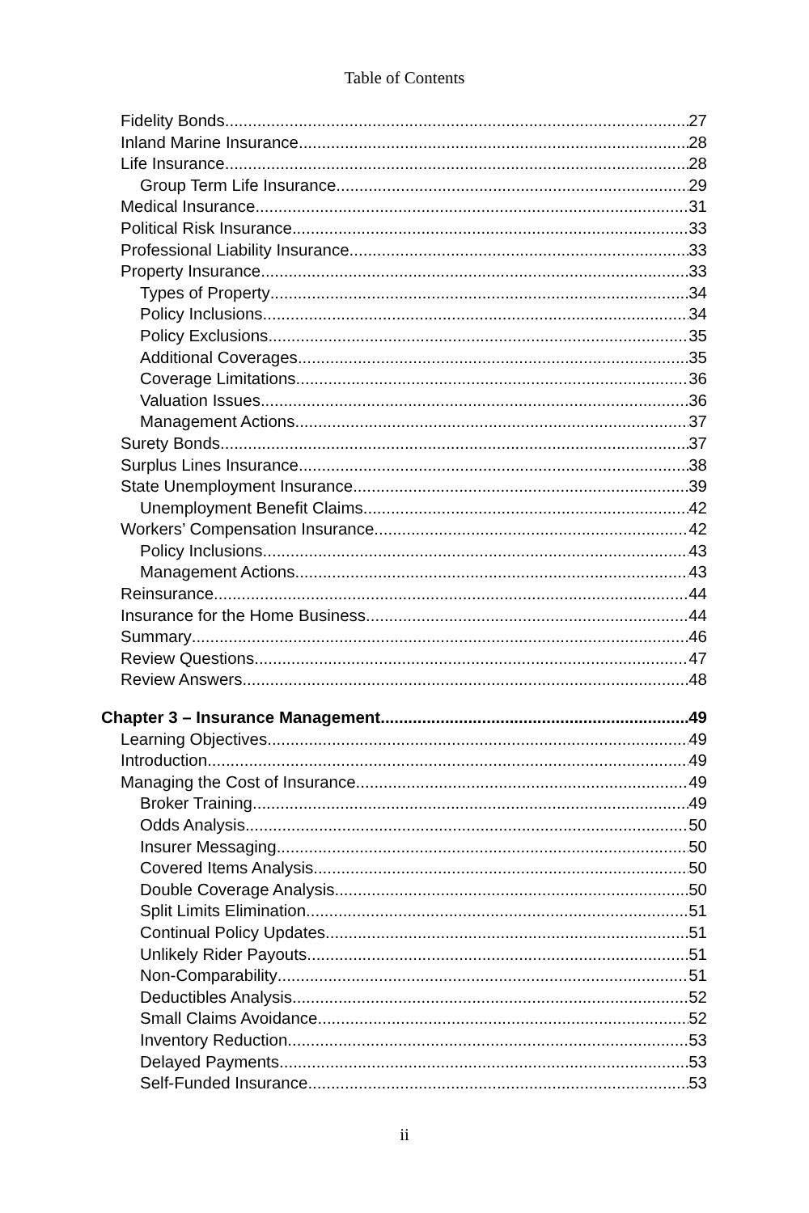Table of Contents
Fidelity Bonds 27
Inland Marine Insurance 28
Life Insurance 28
Group Term Life Insurance 29
Medical Insurance 31
Political Risk Insurance 33
Professional Liability Insurance 33
Property Insurance 33
Types of Property 34
Policy Inclusions 34
Policy Exclusions 35
Additional Coverages 35
Coverage Limitations 36
Valuation Issues 36
Management Actions 37
Surety Bonds 37
Surplus Lines Insurance 38
State Unemployment Insurance 39
Unemployment Benefit Claims 42
Workers’ Compensation Insurance 42
Policy Inclusions 43
Management Actions 43
Reinsurance 44
Insurance for the Home Business 44
Summary 46
Review Questions 47
Review Answers 48
Chapter 3 – Insurance Management 49
Learning Objectives 49
Introduction 49
Managing the Cost of Insurance 49
Broker Training 49
Odds Analysis 50
Insurer Messaging 50
Covered Items Analysis 50
Double Coverage Analysis 50
Split Limits Elimination 51
Continual Policy Updates 51
Unlikely Rider Payouts 51
Non-Comparability 51
Deductibles Analysis 52
Small Claims Avoidance 52
Inventory Reduction 53
Delayed Payments 53
Self-Funded Insurance 53
ii